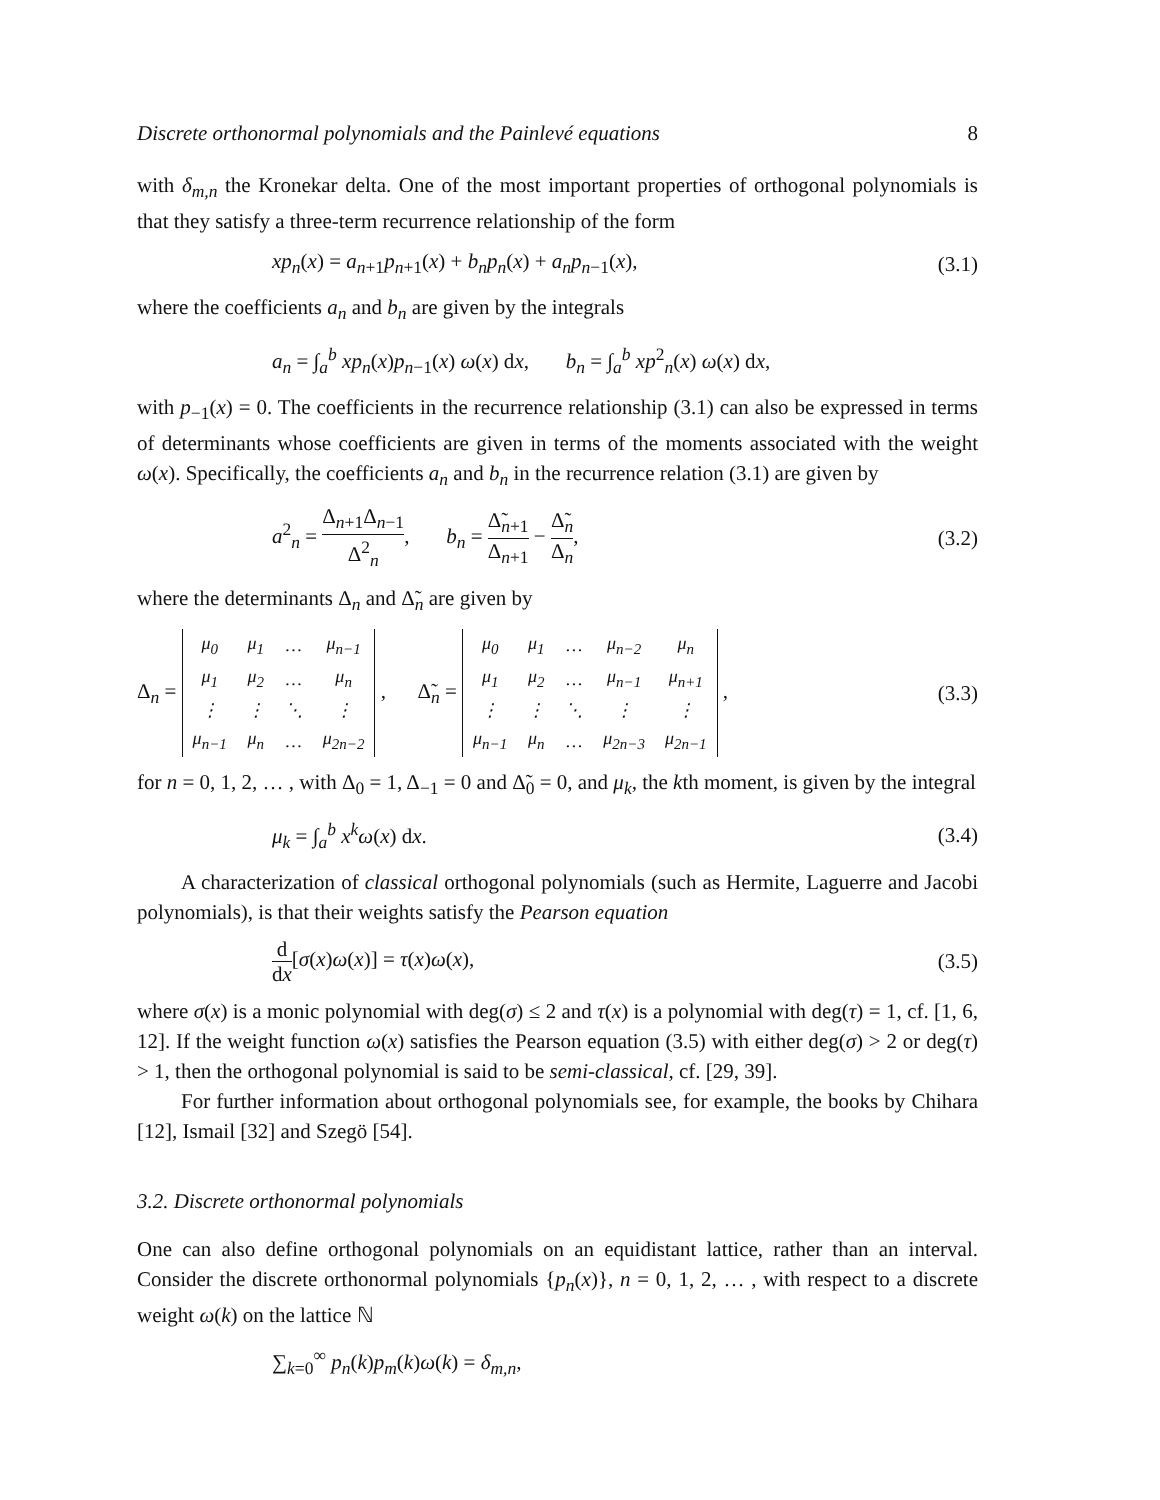Discrete orthonormal polynomials and the Painlevé equations 8
with δ<sub>m,n</sub> the Kronekar delta. One of the most important properties of orthogonal polynomials is that they satisfy a three-term recurrence relationship of the form
xp<sub>n</sub>(x) = a<sub>n+1</sub>p<sub>n+1</sub>(x) + b<sub>n</sub>p<sub>n</sub>(x) + a<sub>n</sub>p<sub>n−1</sub>(x), (3.1)
where the coefficients a<sub>n</sub> and b<sub>n</sub> are given by the integrals
a<sub>n</sub> = ∫<sub>a</sub><sup>b</sup> xp<sub>n</sub>(x)p<sub>n−1</sub>(x) ω(x) dx, b<sub>n</sub> = ∫<sub>a</sub><sup>b</sup> xp<sup>2</sup><sub>n</sub>(x) ω(x) dx,
with p<sub>−1</sub>(x) = 0. The coefficients in the recurrence relationship (3.1) can also be expressed in terms of determinants whose coefficients are given in terms of the moments associated with the weight ω(x). Specifically, the coefficients a<sub>n</sub> and b<sub>n</sub> in the recurrence relation (3.1) are given by
a<sup>2</sup><sub>n</sub> = Δ<sub>n+1</sub>Δ<sub>n−1</sub> Δ<sup>2</sup><sub>n</sub>, b<sub>n</sub> = Δ̃<sub>n+1</sub> Δ<sub>n+1</sub> − Δ̃<sub>n</sub> Δ<sub>n</sub>, (3.2)
where the determinants Δ<sub>n</sub> and Δ̃<sub>n</sub> are given by
Δ<sub>n</sub> =
| μ<sub>0</sub> | μ<sub>1</sub> | … | μ<sub>n−1</sub> |
| μ<sub>1</sub> | μ<sub>2</sub> | … | μ<sub>n</sub> |
| ⋮ | ⋮ | ⋱ | ⋮ |
| μ<sub>n−1</sub> | μ<sub>n</sub> | … | μ<sub>2n−2</sub> |
, Δ̃<sub>n</sub> =
| μ<sub>0</sub> | μ<sub>1</sub> | … | μ<sub>n−2</sub> | μ<sub>n</sub> |
| μ<sub>1</sub> | μ<sub>2</sub> | … | μ<sub>n−1</sub> | μ<sub>n+1</sub> |
| ⋮ | ⋮ | ⋱ | ⋮ | ⋮ |
| μ<sub>n−1</sub> | μ<sub>n</sub> | … | μ<sub>2n−3</sub> | μ<sub>2n−1</sub> |
, (3.3)
for n = 0, 1, 2, … , with Δ<sub>0</sub> = 1, Δ<sub>−1</sub> = 0 and Δ̃<sub>0</sub> = 0, and μ<sub>k</sub>, the kth moment, is given by the integral
μ<sub>k</sub> = ∫<sub>a</sub><sup>b</sup> x<sup>k</sup>ω(x) dx. (3.4)
A characterization of classical orthogonal polynomials (such as Hermite, Laguerre and Jacobi polynomials), is that their weights satisfy the Pearson equation
d dx[σ(x)ω(x)] = τ(x)ω(x), (3.5)
where σ(x) is a monic polynomial with deg(σ) ≤ 2 and τ(x) is a polynomial with deg(τ) = 1, cf. [1, 6, 12]. If the weight function ω(x) satisfies the Pearson equation (3.5) with either deg(σ) > 2 or deg(τ) > 1, then the orthogonal polynomial is said to be semi-classical, cf. [29, 39].
For further information about orthogonal polynomials see, for example, the books by Chihara [12], Ismail [32] and Szegö [54].
3.2. Discrete orthonormal polynomials
One can also define orthogonal polynomials on an equidistant lattice, rather than an interval. Consider the discrete orthonormal polynomials {p<sub>n</sub>(x)}, n = 0, 1, 2, … , with respect to a discrete weight ω(k) on the lattice ℕ
∑<sub>k=0</sub><sup>∞</sup> p<sub>n</sub>(k)p<sub>m</sub>(k)ω(k) = δ<sub>m,n</sub>,